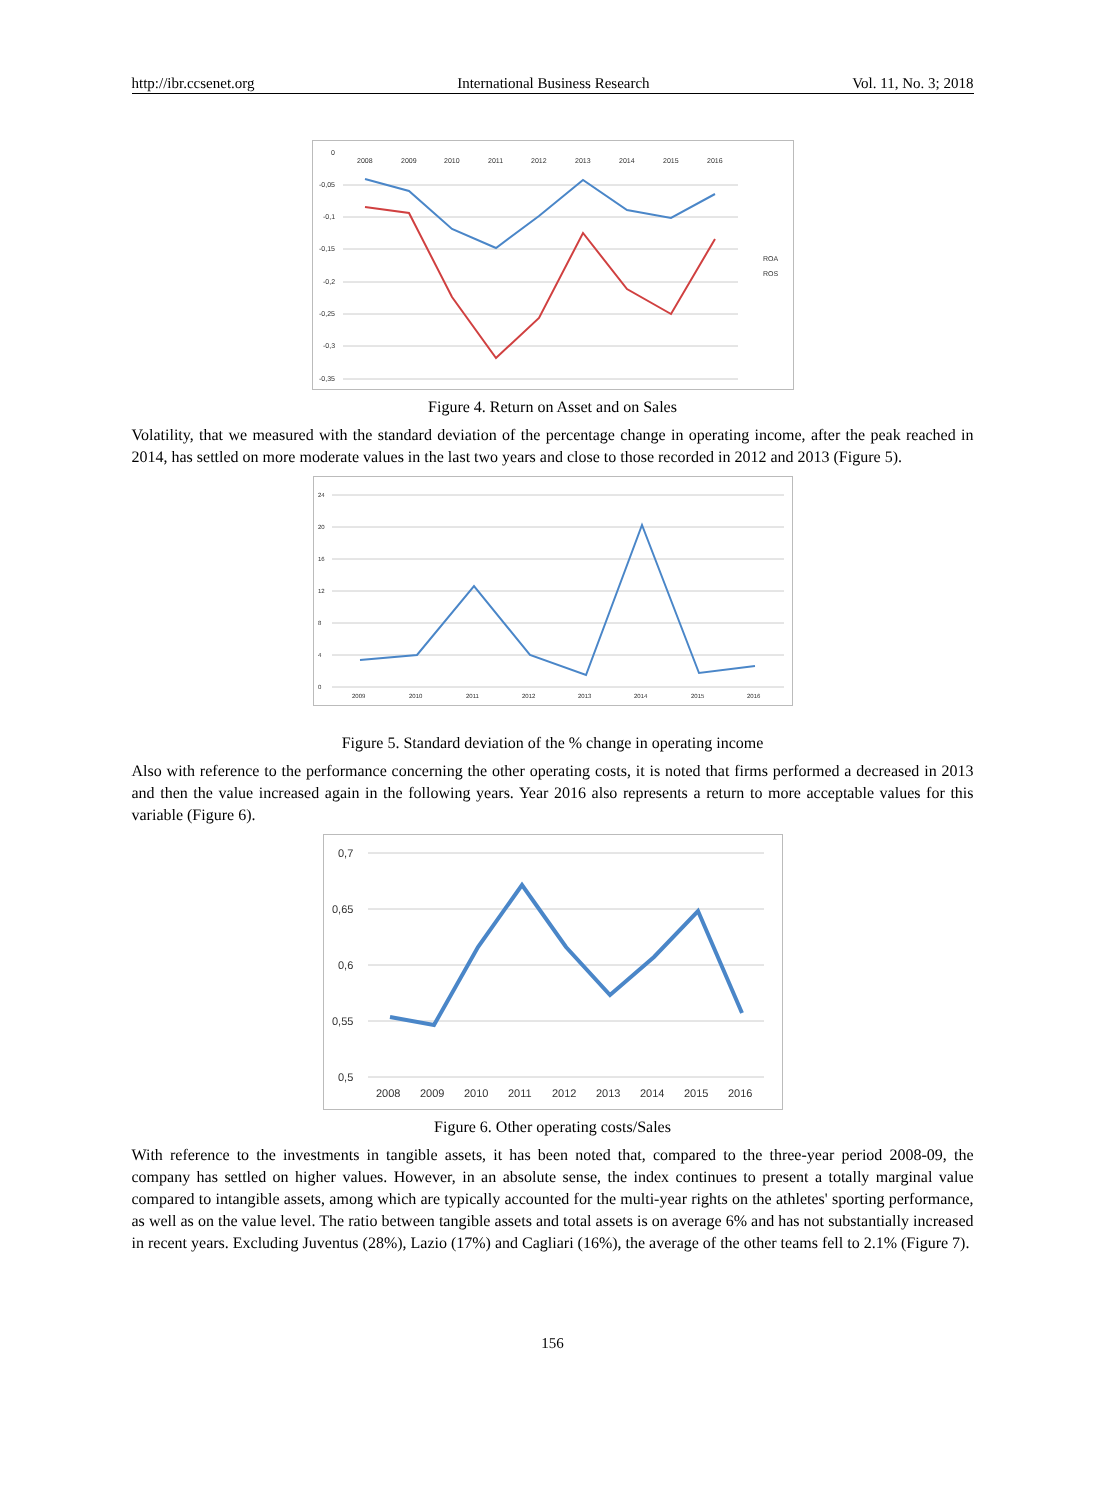http://ibr.ccsenet.org International Business Research Vol. 11, No. 3; 2018
0
-0,05
-0,1
-0,15
-0,2
-0,25
-0,3
-0,35
2008
2009
2010
2011
2012
2013
2014
2015
2016
ROA
ROS
Figure 4. Return on Asset and on Sales
Volatility, that we measured with the standard deviation of the percentage change in operating income, after the peak reached in 2014, has settled on more moderate values in the last two years and close to those recorded in 2012 and 2013 (Figure 5).
24
20
16
12
8
4
0
2009
2010
2011
2012
2013
2014
2015
2016
Figure 5. Standard deviation of the % change in operating income
Also with reference to the performance concerning the other operating costs, it is noted that firms performed a decreased in 2013 and then the value increased again in the following years. Year 2016 also represents a return to more acceptable values for this variable (Figure 6).
0,7
0,65
0,6
0,55
0,5
2008
2009
2010
2011
2012
2013
2014
2015
2016
Figure 6. Other operating costs/Sales
With reference to the investments in tangible assets, it has been noted that, compared to the three-year period 2008-09, the company has settled on higher values. However, in an absolute sense, the index continues to present a totally marginal value compared to intangible assets, among which are typically accounted for the multi-year rights on the athletes' sporting performance, as well as on the value level. The ratio between tangible assets and total assets is on average 6% and has not substantially increased in recent years. Excluding Juventus (28%), Lazio (17%) and Cagliari (16%), the average of the other teams fell to 2.1% (Figure 7).
156